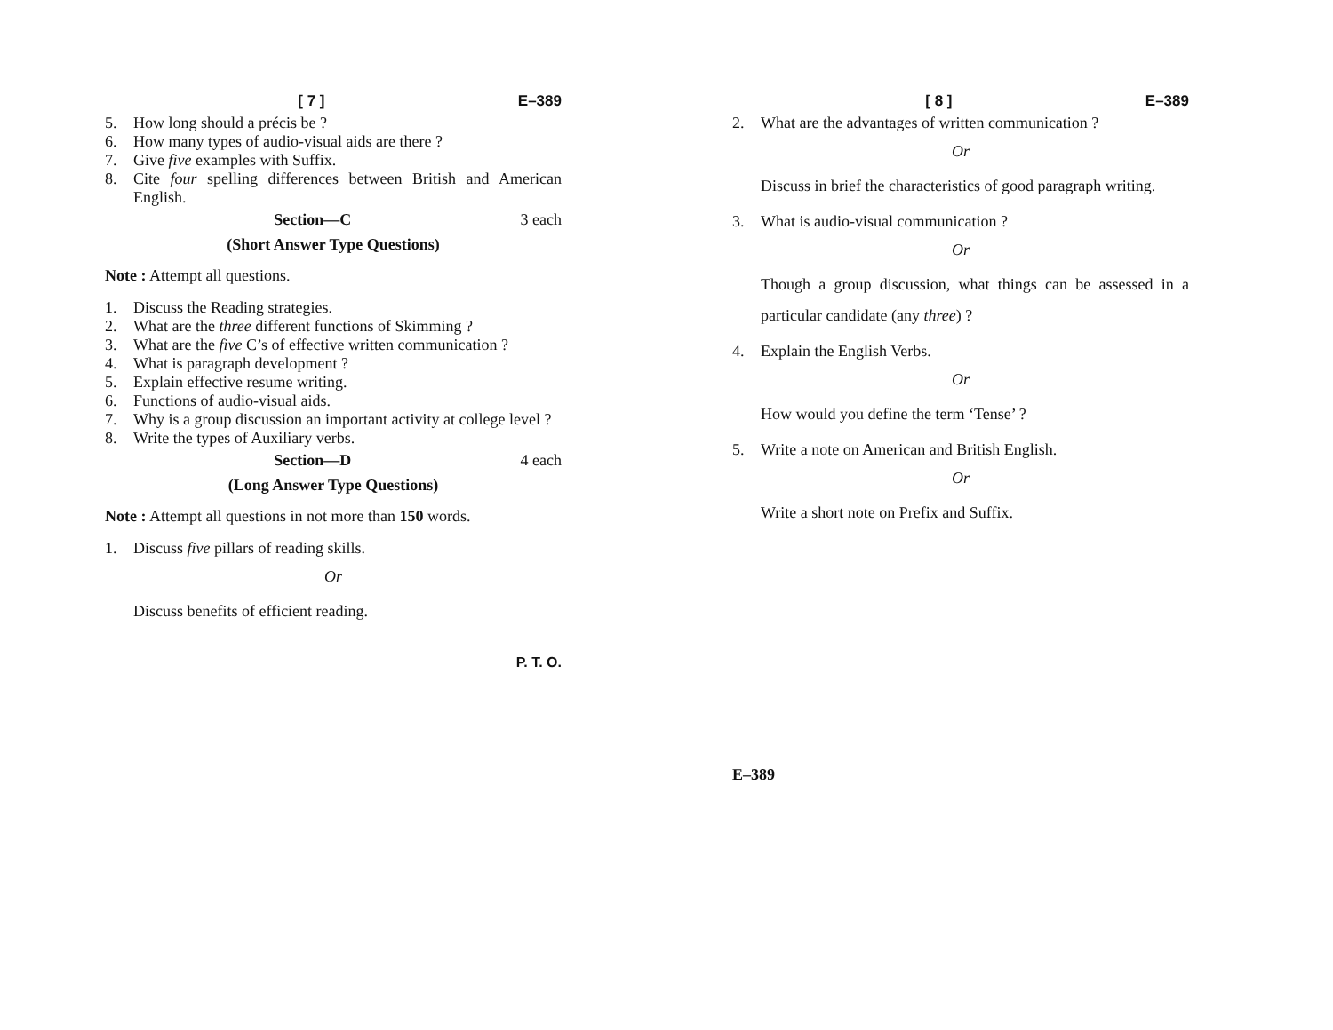[ 7 ] E–389
5. How long should a précis be ?
6. How many types of audio-visual aids are there ?
7. Give five examples with Suffix.
8. Cite four spelling differences between British and American English.
Section—C 3 each
(Short Answer Type Questions)
Note : Attempt all questions.
1. Discuss the Reading strategies.
2. What are the three different functions of Skimming ?
3. What are the five C’s of effective written communication ?
4. What is paragraph development ?
5. Explain effective resume writing.
6. Functions of audio-visual aids.
7. Why is a group discussion an important activity at college level ?
8. Write the types of Auxiliary verbs.
Section—D 4 each
(Long Answer Type Questions)
Note : Attempt all questions in not more than 150 words.
1. Discuss five pillars of reading skills.
Or
Discuss benefits of efficient reading.
P. T. O.
[ 8 ] E–389
2. What are the advantages of written communication ?
Or
Discuss in brief the characteristics of good paragraph writing.
3. What is audio-visual communication ?
Or
Though a group discussion, what things can be assessed in a particular candidate (any three) ?
4. Explain the English Verbs.
Or
How would you define the term ‘Tense’ ?
5. Write a note on American and British English.
Or
Write a short note on Prefix and Suffix.
E–389